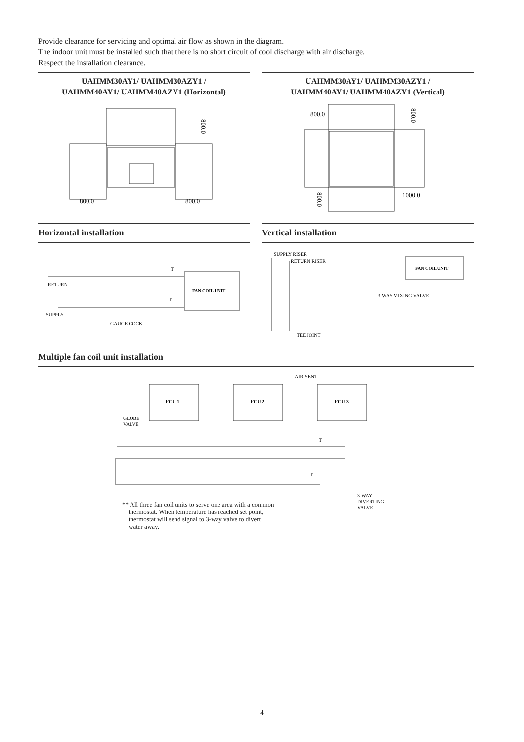Provide clearance for servicing and optimal air flow as shown in the diagram.
The indoor unit must be installed such that there is no short circuit of cool discharge with air discharge.
Respect the installation clearance.
UAHMM30AY1/ UAHMM30AZY1 /
UAHMM40AY1/ UAHMM40AZY1 (Horizontal)
800.0
800.0
800.0
UAHMM30AY1/ UAHMM30AZY1 /
UAHMM40AY1/ UAHMM40AZY1 (Vertical)
800.0
1000.0
800.0
800.0
Horizontal installation Vertical installation
FAN COIL UNIT
RETURN
SUPPLY
GAUGE COCK
T
T
FAN COIL UNIT
SUPPLY RISER
RETURN RISER
3-WAY MIXING VALVE
TEE JOINT
Multiple fan coil unit installation
FCU 1
FCU 2
FCU 3
AIR VENT
GLOBE
VALVE
3-WAY
DIVERTING
VALVE
T
T
** All three fan coil units to serve one area with a common
thermostat. When temperature has reached set point,
thermostat will send signal to 3-way valve to divert
water away.
4